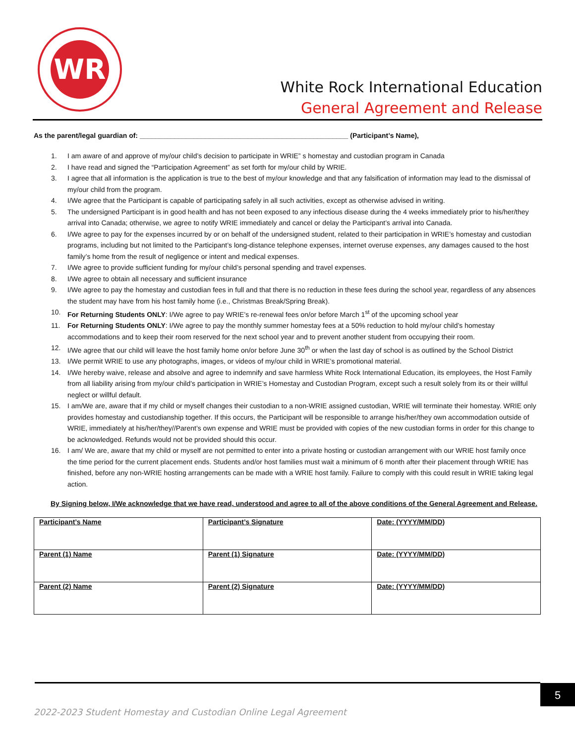WR
White Rock International Education
General Agreement and Release
As the parent/legal guardian of: ______________________________________________________ (Participant’s Name),
1. I am aware of and approve of my/our child’s decision to participate in WRIE” s homestay and custodian program in Canada
2. I have read and signed the “Participation Agreement” as set forth for my/our child by WRIE.
3. I agree that all information is the application is true to the best of my/our knowledge and that any falsification of information may lead to the dismissal of my/our child from the program.
4. I/We agree that the Participant is capable of participating safely in all such activities, except as otherwise advised in writing.
5. The undersigned Participant is in good health and has not been exposed to any infectious disease during the 4 weeks immediately prior to his/her/they arrival into Canada; otherwise, we agree to notify WRIE immediately and cancel or delay the Participant’s arrival into Canada.
6. I/We agree to pay for the expenses incurred by or on behalf of the undersigned student, related to their participation in WRIE’s homestay and custodian programs, including but not limited to the Participant’s long-distance telephone expenses, internet overuse expenses, any damages caused to the host family’s home from the result of negligence or intent and medical expenses.
7. I/We agree to provide sufficient funding for my/our child’s personal spending and travel expenses.
8. I/We agree to obtain all necessary and sufficient insurance
9. I/We agree to pay the homestay and custodian fees in full and that there is no reduction in these fees during the school year, regardless of any absences the student may have from his host family home (i.e., Christmas Break/Spring Break).
10. For Returning Students ONLY: I/We agree to pay WRIE’s re-renewal fees on/or before March 1<sup>st</sup> of the upcoming school year
11. For Returning Students ONLY: I/We agree to pay the monthly summer homestay fees at a 50% reduction to hold my/our child’s homestay accommodations and to keep their room reserved for the next school year and to prevent another student from occupying their room.
12. I/We agree that our child will leave the host family home on/or before June 30<sup>th</sup> or when the last day of school is as outlined by the School District
13. I/We permit WRIE to use any photographs, images, or videos of my/our child in WRIE’s promotional material.
14. I/We hereby waive, release and absolve and agree to indemnify and save harmless White Rock International Education, its employees, the Host Family from all liability arising from my/our child’s participation in WRIE’s Homestay and Custodian Program, except such a result solely from its or their willful neglect or willful default.
15. I am/We are, aware that if my child or myself changes their custodian to a non-WRIE assigned custodian, WRIE will terminate their homestay. WRIE only provides homestay and custodianship together. If this occurs, the Participant will be responsible to arrange his/her/they own accommodation outside of WRIE, immediately at his/her/they//Parent’s own expense and WRIE must be provided with copies of the new custodian forms in order for this change to be acknowledged. Refunds would not be provided should this occur.
16. I am/ We are, aware that my child or myself are not permitted to enter into a private hosting or custodian arrangement with our WRIE host family once the time period for the current placement ends. Students and/or host families must wait a minimum of 6 month after their placement through WRIE has finished, before any non-WRIE hosting arrangements can be made with a WRIE host family. Failure to comply with this could result in WRIE taking legal action.
By Signing below, I/We acknowledge that we have read, understood and agree to all of the above conditions of the General Agreement and Release.
| Participant’s Name | Participant’s Signature | Date: (YYYY/MM/DD) |
| Parent (1) Name | Parent (1) Signature | Date: (YYYY/MM/DD) |
| Parent (2) Name | Parent (2) Signature | Date: (YYYY/MM/DD) |
5
2022-2023 Student Homestay and Custodian Online Legal Agreement